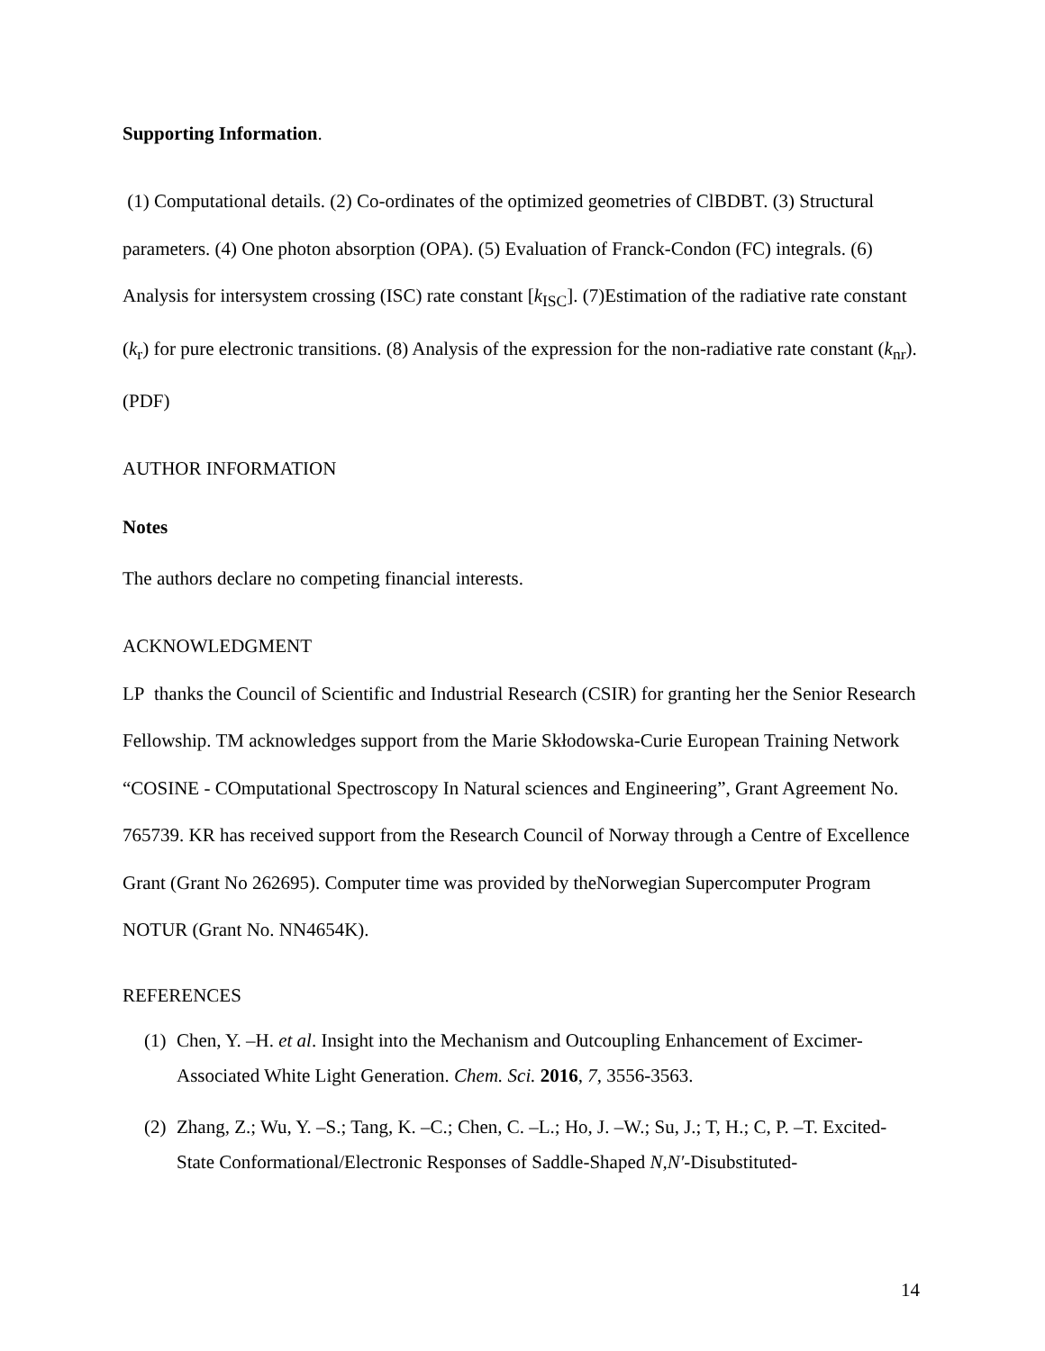Supporting Information.
(1) Computational details. (2) Co-ordinates of the optimized geometries of ClBDBT. (3) Structural parameters. (4) One photon absorption (OPA). (5) Evaluation of Franck-Condon (FC) integrals. (6) Analysis for intersystem crossing (ISC) rate constant [k<sub>ISC</sub>]. (7)Estimation of the radiative rate constant (k<sub>r</sub>) for pure electronic transitions. (8) Analysis of the expression for the non-radiative rate constant (k<sub>nr</sub>).(PDF)
AUTHOR INFORMATION
Notes
The authors declare no competing financial interests.
ACKNOWLEDGMENT
LP thanks the Council of Scientific and Industrial Research (CSIR) for granting her the Senior Research Fellowship. TM acknowledges support from the Marie Skłodowska-Curie European Training Network “COSINE - COmputational Spectroscopy In Natural sciences and Engineering”, Grant Agreement No. 765739. KR has received support from the Research Council of Norway through a Centre of Excellence Grant (Grant No 262695). Computer time was provided by theNorwegian Supercomputer Program NOTUR (Grant No. NN4654K).
REFERENCES
(1) Chen, Y. –H. et al. Insight into the Mechanism and Outcoupling Enhancement of Excimer-Associated White Light Generation. Chem. Sci. 2016, 7, 3556-3563.
(2) Zhang, Z.; Wu, Y. –S.; Tang, K. –C.; Chen, C. –L.; Ho, J. –W.; Su, J.; T, H.; C, P. –T. Excited-State Conformational/Electronic Responses of Saddle-Shaped N,N′-Disubstituted-
14